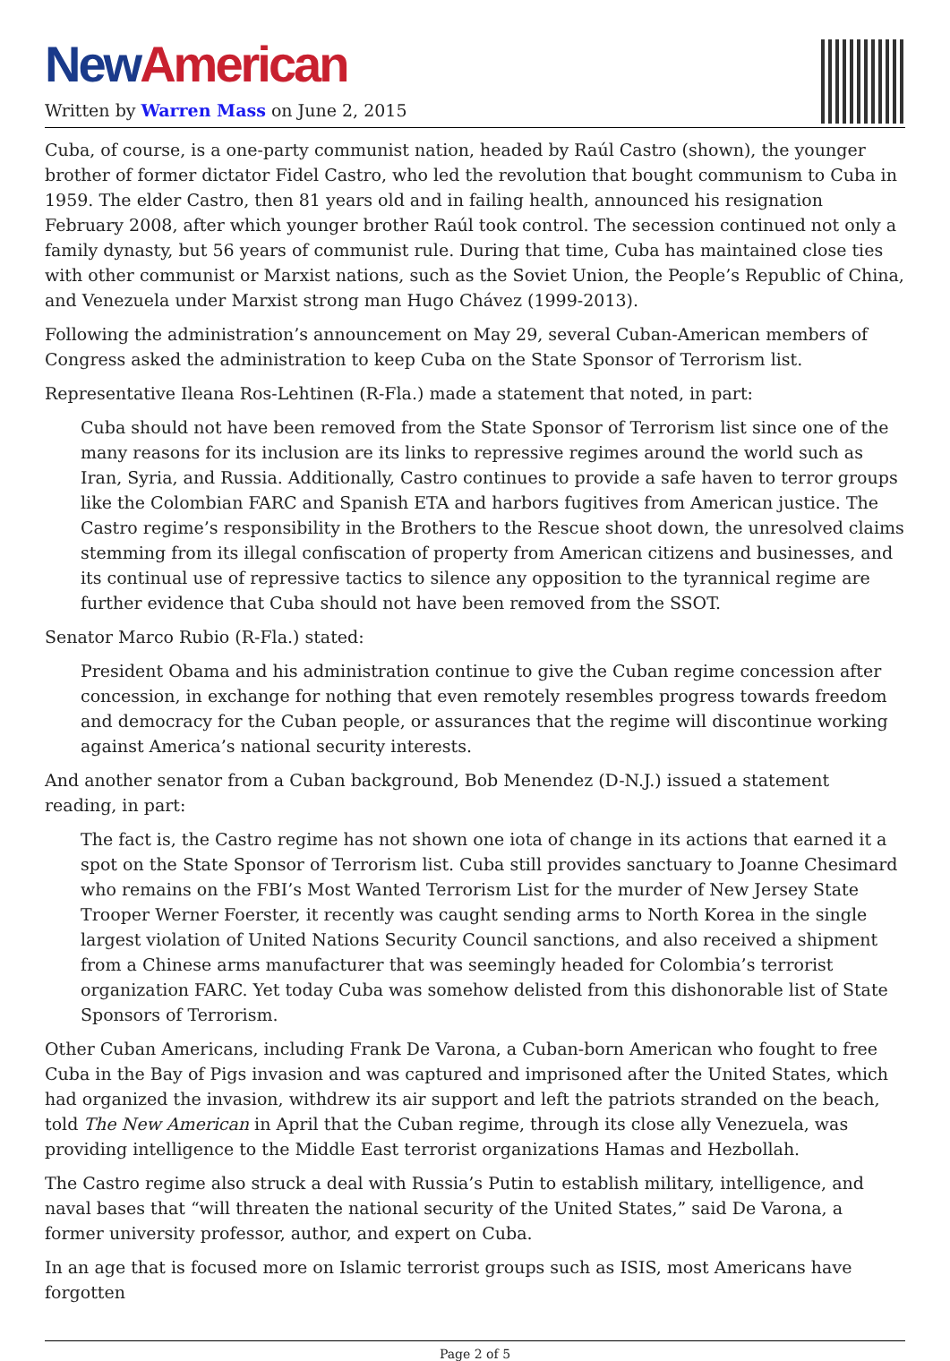New American
Written by Warren Mass on June 2, 2015
Cuba, of course, is a one-party communist nation, headed by Raúl Castro (shown), the younger brother of former dictator Fidel Castro, who led the revolution that bought communism to Cuba in 1959. The elder Castro, then 81 years old and in failing health, announced his resignation February 2008, after which younger brother Raúl took control. The secession continued not only a family dynasty, but 56 years of communist rule. During that time, Cuba has maintained close ties with other communist or Marxist nations, such as the Soviet Union, the People’s Republic of China, and Venezuela under Marxist strong man Hugo Chávez (1999-2013).
Following the administration’s announcement on May 29, several Cuban-American members of Congress asked the administration to keep Cuba on the State Sponsor of Terrorism list.
Representative Ileana Ros-Lehtinen (R-Fla.) made a statement that noted, in part:
Cuba should not have been removed from the State Sponsor of Terrorism list since one of the many reasons for its inclusion are its links to repressive regimes around the world such as Iran, Syria, and Russia. Additionally, Castro continues to provide a safe haven to terror groups like the Colombian FARC and Spanish ETA and harbors fugitives from American justice. The Castro regime’s responsibility in the Brothers to the Rescue shoot down, the unresolved claims stemming from its illegal confiscation of property from American citizens and businesses, and its continual use of repressive tactics to silence any opposition to the tyrannical regime are further evidence that Cuba should not have been removed from the SSOT.
Senator Marco Rubio (R-Fla.) stated:
President Obama and his administration continue to give the Cuban regime concession after concession, in exchange for nothing that even remotely resembles progress towards freedom and democracy for the Cuban people, or assurances that the regime will discontinue working against America’s national security interests.
And another senator from a Cuban background, Bob Menendez (D-N.J.) issued a statement reading, in part:
The fact is, the Castro regime has not shown one iota of change in its actions that earned it a spot on the State Sponsor of Terrorism list. Cuba still provides sanctuary to Joanne Chesimard who remains on the FBI’s Most Wanted Terrorism List for the murder of New Jersey State Trooper Werner Foerster, it recently was caught sending arms to North Korea in the single largest violation of United Nations Security Council sanctions, and also received a shipment from a Chinese arms manufacturer that was seemingly headed for Colombia’s terrorist organization FARC. Yet today Cuba was somehow delisted from this dishonorable list of State Sponsors of Terrorism.
Other Cuban Americans, including Frank De Varona, a Cuban-born American who fought to free Cuba in the Bay of Pigs invasion and was captured and imprisoned after the United States, which had organized the invasion, withdrew its air support and left the patriots stranded on the beach, told The New American in April that the Cuban regime, through its close ally Venezuela, was providing intelligence to the Middle East terrorist organizations Hamas and Hezbollah.
The Castro regime also struck a deal with Russia’s Putin to establish military, intelligence, and naval bases that “will threaten the national security of the United States,” said De Varona, a former university professor, author, and expert on Cuba.
In an age that is focused more on Islamic terrorist groups such as ISIS, most Americans have forgotten
Page 2 of 5